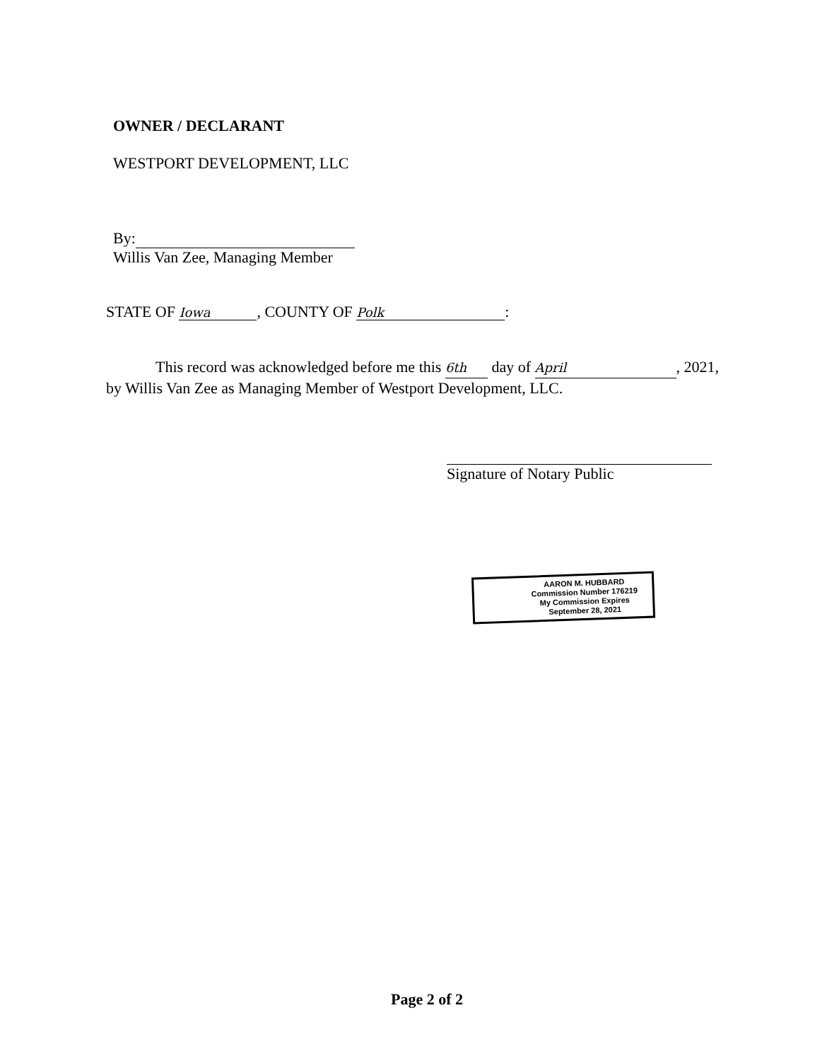OWNER / DECLARANT
WESTPORT DEVELOPMENT, LLC
By:
Willis Van Zee, Managing Member
STATE OF Iowa, COUNTY OF Polk:
This record was acknowledged before me this 6th day of April, 2021,
by Willis Van Zee as Managing Member of Westport Development, LLC.
Signature of Notary Public
AARON M. HUBBARD
Commission Number 176219
My Commission Expires
September 28, 2021
Page 2 of 2